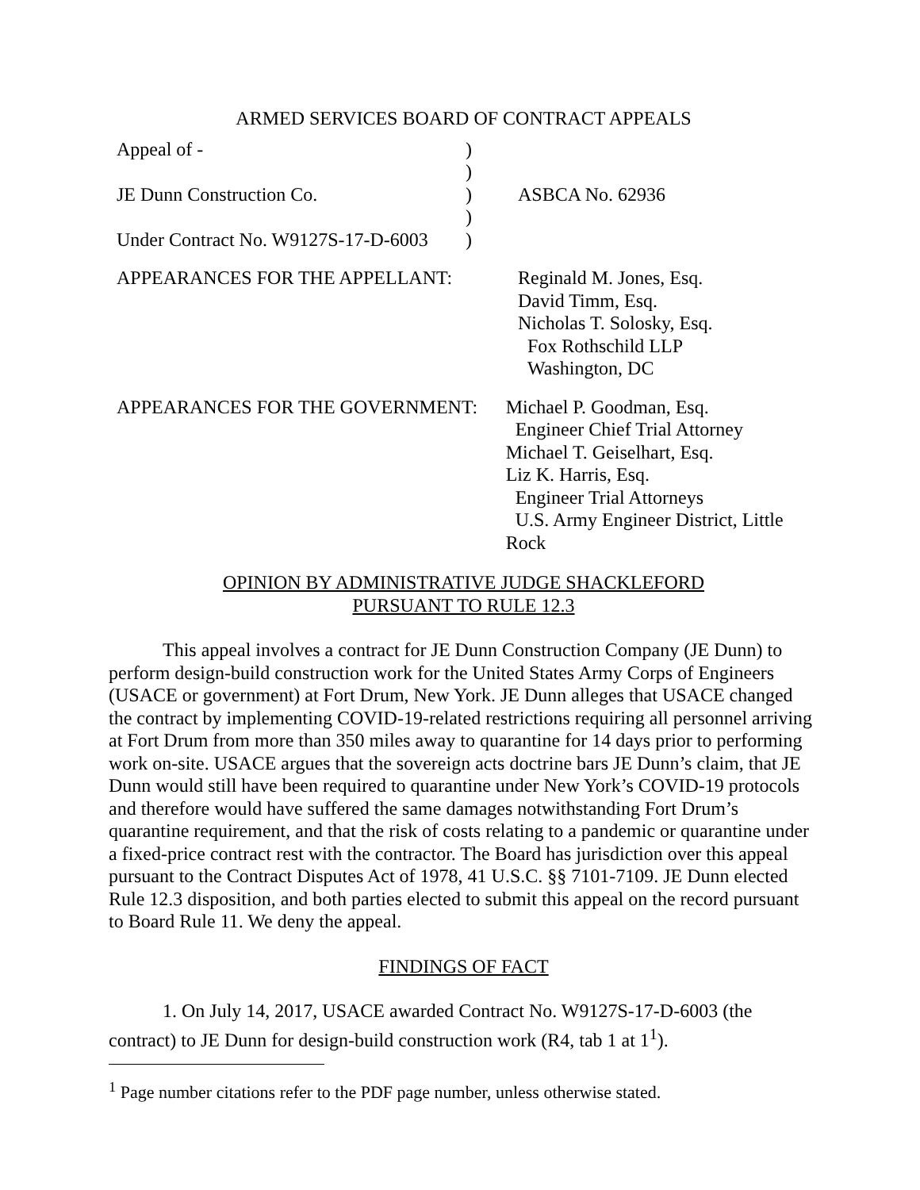ARMED SERVICES BOARD OF CONTRACT APPEALS
| Appeal of - | ) | |
| | ) | |
| JE Dunn Construction Co. | ) | ASBCA No. 62936 |
| | ) | |
| Under Contract No. W9127S-17-D-6003 | ) | |
APPEARANCES FOR THE APPELLANT: Reginald M. Jones, Esq.
David Timm, Esq.
Nicholas T. Solosky, Esq.
Fox Rothschild LLP
Washington, DC
APPEARANCES FOR THE GOVERNMENT: Michael P. Goodman, Esq.
Engineer Chief Trial Attorney
Michael T. Geiselhart, Esq.
Liz K. Harris, Esq.
Engineer Trial Attorneys
U.S. Army Engineer District, Little Rock
OPINION BY ADMINISTRATIVE JUDGE SHACKLEFORD
PURSUANT TO RULE 12.3
This appeal involves a contract for JE Dunn Construction Company (JE Dunn) to perform design-build construction work for the United States Army Corps of Engineers (USACE or government) at Fort Drum, New York. JE Dunn alleges that USACE changed the contract by implementing COVID-19-related restrictions requiring all personnel arriving at Fort Drum from more than 350 miles away to quarantine for 14 days prior to performing work on-site. USACE argues that the sovereign acts doctrine bars JE Dunn’s claim, that JE Dunn would still have been required to quarantine under New York’s COVID-19 protocols and therefore would have suffered the same damages notwithstanding Fort Drum’s quarantine requirement, and that the risk of costs relating to a pandemic or quarantine under a fixed-price contract rest with the contractor. The Board has jurisdiction over this appeal pursuant to the Contract Disputes Act of 1978, 41 U.S.C. §§ 7101-7109. JE Dunn elected Rule 12.3 disposition, and both parties elected to submit this appeal on the record pursuant to Board Rule 11. We deny the appeal.
FINDINGS OF FACT
1. On July 14, 2017, USACE awarded Contract No. W9127S-17-D-6003 (the contract) to JE Dunn for design-build construction work (R4, tab 1 at 1<sup>1</sup>).
<sup>1</sup> Page number citations refer to the PDF page number, unless otherwise stated.